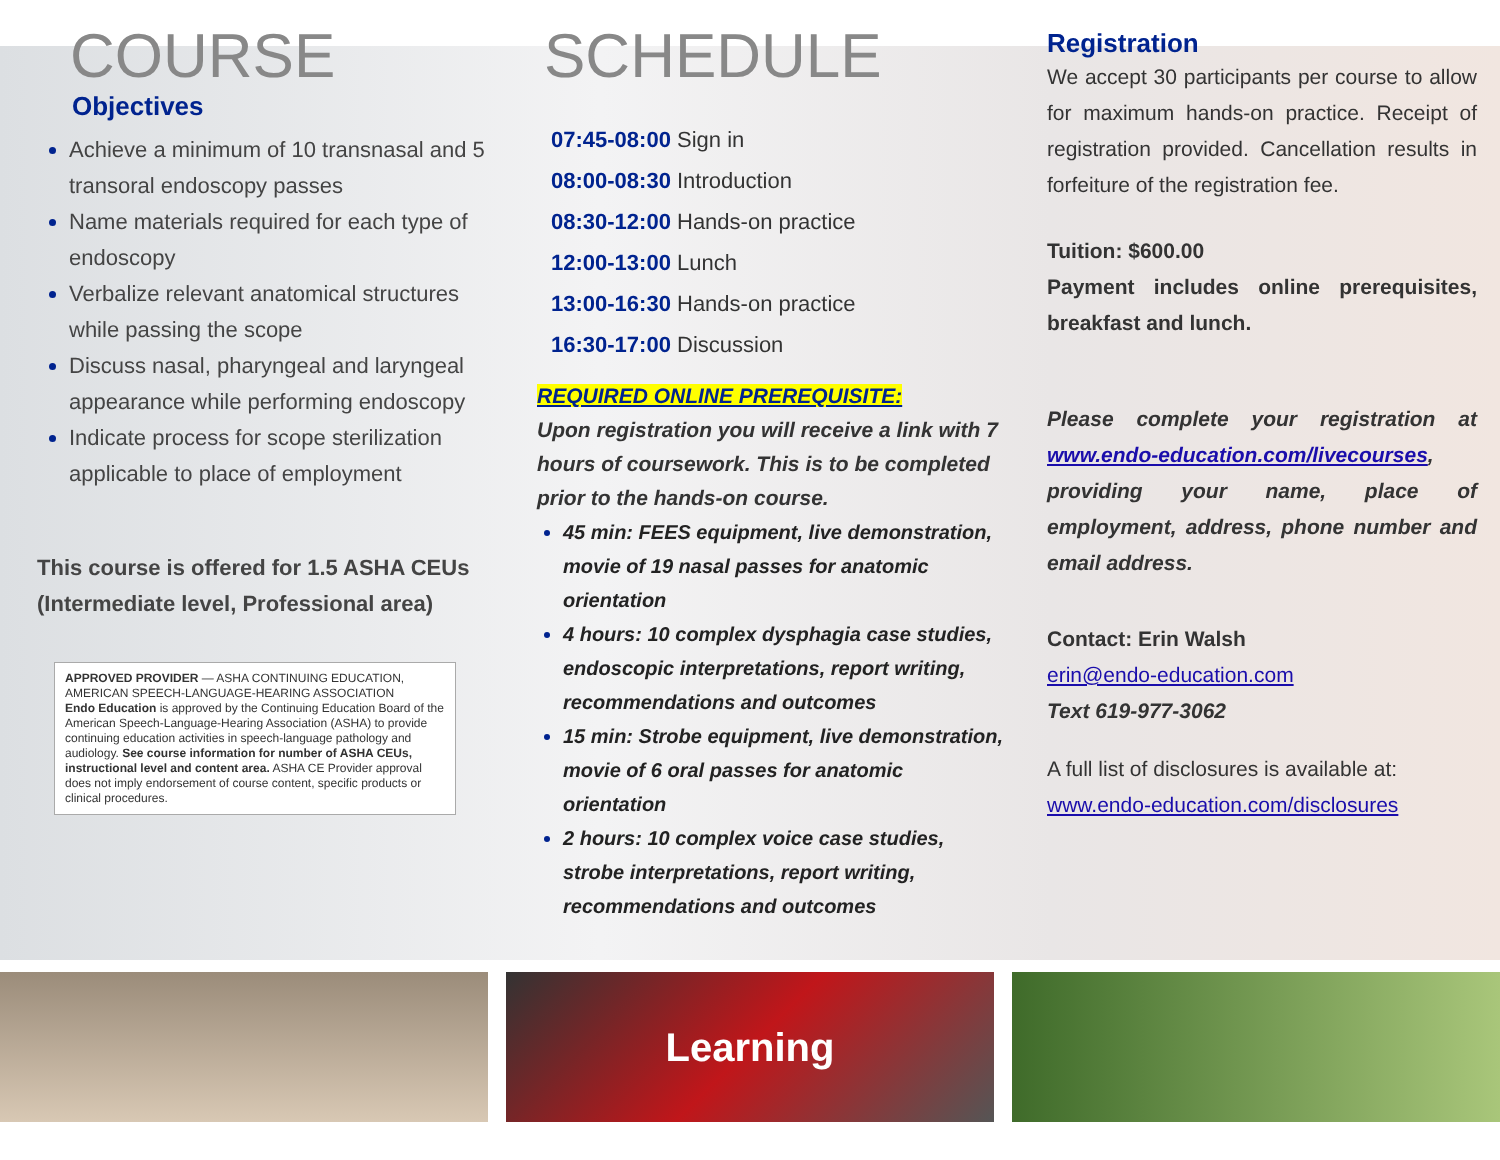COURSE
Objectives
Achieve a minimum of 10 transnasal and 5 transoral endoscopy passes
Name materials required for each type of endoscopy
Verbalize relevant anatomical structures while passing the scope
Discuss nasal, pharyngeal and laryngeal appearance while performing endoscopy
Indicate process for scope sterilization applicable to place of employment
This course is offered for 1.5 ASHA CEUs (Intermediate level, Professional area)
APPROVED PROVIDER — ASHA CONTINUING EDUCATION, AMERICAN SPEECH-LANGUAGE-HEARING ASSOCIATION
Endo Education is approved by the Continuing Education Board of the American Speech-Language-Hearing Association (ASHA) to provide continuing education activities in speech-language pathology and audiology. See course information for number of ASHA CEUs, instructional level and content area. ASHA CE Provider approval does not imply endorsement of course content, specific products or clinical procedures.
SCHEDULE
07:45-08:00 Sign in
08:00-08:30 Introduction
08:30-12:00 Hands-on practice
12:00-13:00 Lunch
13:00-16:30 Hands-on practice
16:30-17:00 Discussion
REQUIRED ONLINE PREREQUISITE:
Upon registration you will receive a link with 7 hours of coursework. This is to be completed prior to the hands-on course.
45 min: FEES equipment, live demonstration, movie of 19 nasal passes for anatomic orientation
4 hours: 10 complex dysphagia case studies, endoscopic interpretations, report writing, recommendations and outcomes
15 min: Strobe equipment, live demonstration, movie of 6 oral passes for anatomic orientation
2 hours: 10 complex voice case studies, strobe interpretations, report writing, recommendations and outcomes
Registration
We accept 30 participants per course to allow for maximum hands-on practice. Receipt of registration provided. Cancellation results in forfeiture of the registration fee.
Tuition: $600.00
Payment includes online prerequisites, breakfast and lunch.
Please complete your registration at www.endo-education.com/livecourses, providing your name, place of employment, address, phone number and email address.
Contact: Erin Walsh
erin@endo-education.com
Text 619-977-3062
A full list of disclosures is available at:
www.endo-education.com/disclosures
Learning